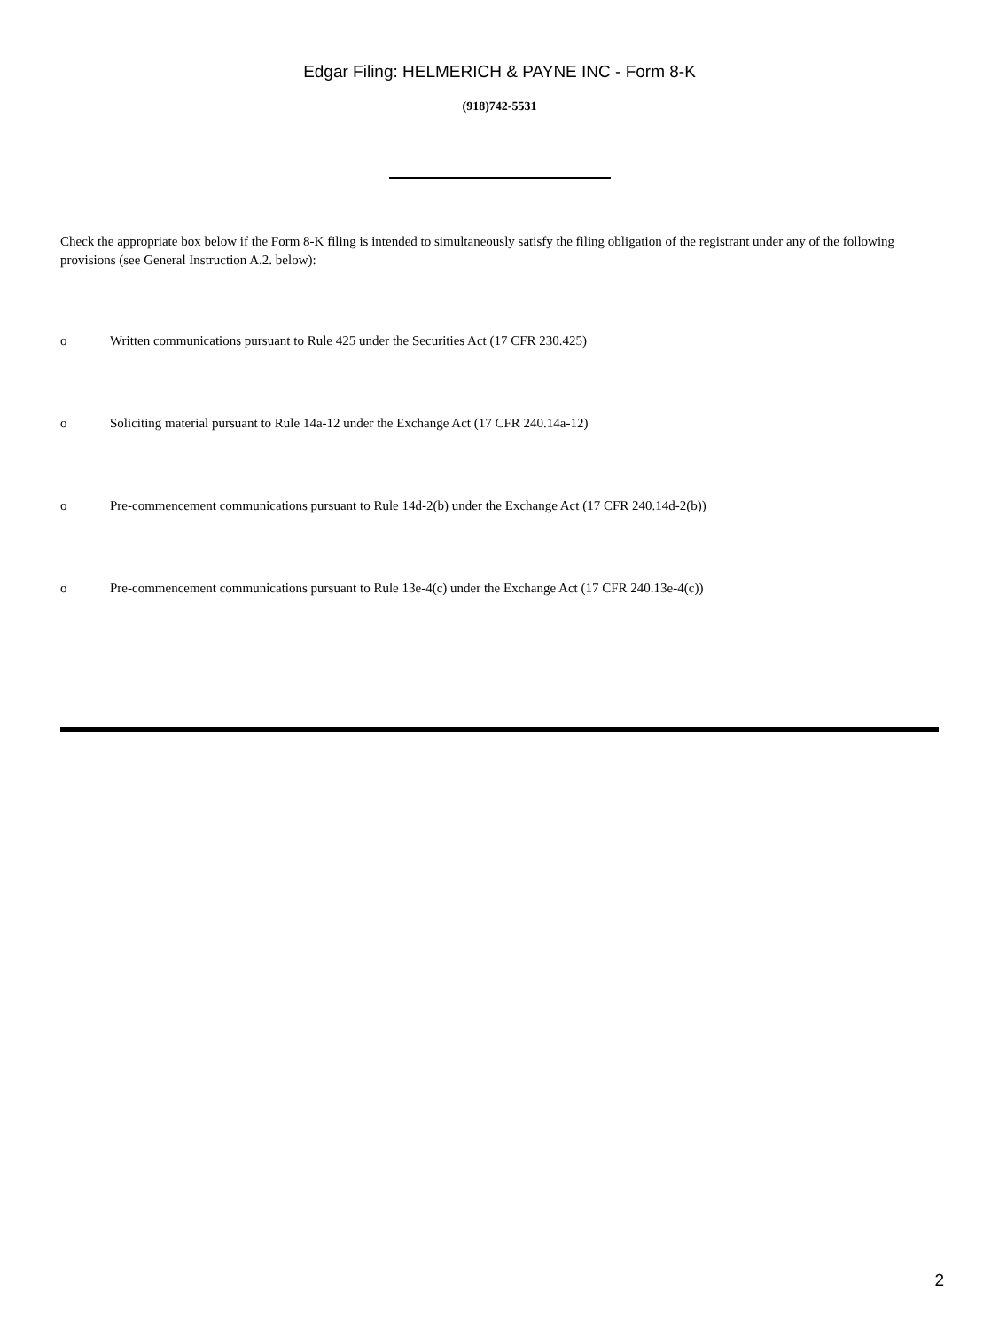Edgar Filing: HELMERICH & PAYNE INC - Form 8-K
(918)742-5531
Check the appropriate box below if the Form 8-K filing is intended to simultaneously satisfy the filing obligation of the registrant under any of the following provisions (see General Instruction A.2. below):
o Written communications pursuant to Rule 425 under the Securities Act (17 CFR 230.425)
o Soliciting material pursuant to Rule 14a-12 under the Exchange Act (17 CFR 240.14a-12)
o Pre-commencement communications pursuant to Rule 14d-2(b) under the Exchange Act (17 CFR 240.14d-2(b))
o Pre-commencement communications pursuant to Rule 13e-4(c) under the Exchange Act (17 CFR 240.13e-4(c))
2